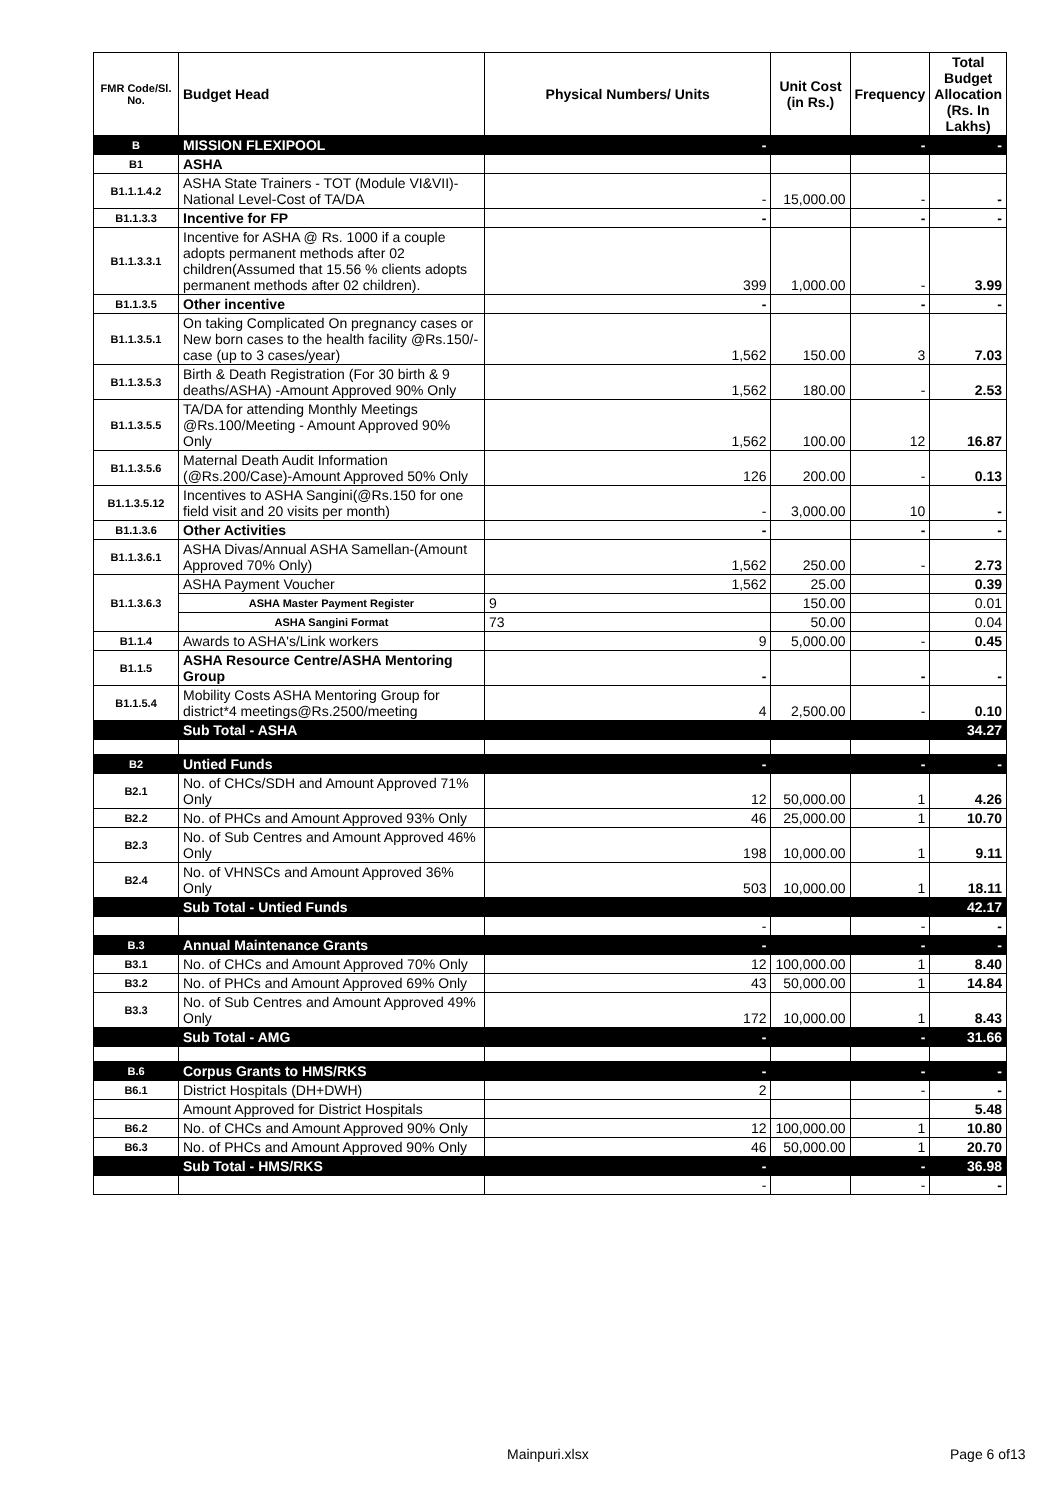| FMR Code/Sl. No. | Budget Head | Physical Numbers/ Units | Unit Cost (in Rs.) | Frequency | Total Budget Allocation (Rs. In Lakhs) |
| --- | --- | --- | --- | --- | --- |
| B | MISSION FLEXIPOOL | - | | - | - |
| B1 | ASHA | | | | |
| B1.1.1.4.2 | ASHA State Trainers - TOT (Module VI&VII)-National Level-Cost of TA/DA | - | 15,000.00 | - | - |
| B1.1.3.3 | Incentive for FP | - | | - | - |
| B1.1.3.3.1 | Incentive for ASHA @ Rs. 1000 if a couple adopts permanent methods after 02 children(Assumed that 15.56 % clients adopts permanent methods after 02 children). | 399 | 1,000.00 | - | 3.99 |
| B1.1.3.5 | Other incentive | - | | - | - |
| B1.1.3.5.1 | On taking Complicated On pregnancy cases or New born cases to the health facility @Rs.150/- case (up to 3 cases/year) | 1,562 | 150.00 | 3 | 7.03 |
| B1.1.3.5.3 | Birth & Death Registration (For 30 birth & 9 deaths/ASHA) -Amount Approved 90% Only | 1,562 | 180.00 | - | 2.53 |
| B1.1.3.5.5 | TA/DA for attending Monthly Meetings @Rs.100/Meeting - Amount Approved 90% Only | 1,562 | 100.00 | 12 | 16.87 |
| B1.1.3.5.6 | Maternal Death Audit Information (@Rs.200/Case)-Amount Approved 50% Only | 126 | 200.00 | - | 0.13 |
| B1.1.3.5.12 | Incentives to ASHA Sangini(@Rs.150 for one field visit and 20 visits per month) | - | 3,000.00 | 10 | - |
| B1.1.3.6 | Other Activities | - | | - | - |
| B1.1.3.6.1 | ASHA Divas/Annual ASHA Samellan-(Amount Approved 70% Only) | 1,562 | 250.00 | - | 2.73 |
| B1.1.3.6.3 | ASHA Payment Voucher | 1,562 | 25.00 | | 0.39 |
| | ASHA Master Payment Register | 9 | 150.00 | | 0.01 |
| | ASHA Sangini Format | 73 | 50.00 | | 0.04 |
| B1.1.4 | Awards to ASHA's/Link workers | 9 | 5,000.00 | - | 0.45 |
| B1.1.5 | ASHA Resource Centre/ASHA Mentoring Group | - | | - | - |
| B1.1.5.4 | Mobility Costs ASHA Mentoring Group for district*4 meetings@Rs.2500/meeting | 4 | 2,500.00 | - | 0.10 |
| | Sub Total - ASHA | | | | 34.27 |
| B2 | Untied Funds | - | | - | - |
| B2.1 | No. of CHCs/SDH and Amount Approved 71% Only | 12 | 50,000.00 | 1 | 4.26 |
| B2.2 | No. of PHCs and Amount Approved 93% Only | 46 | 25,000.00 | 1 | 10.70 |
| B2.3 | No. of Sub Centres and Amount Approved 46% Only | 198 | 10,000.00 | 1 | 9.11 |
| B2.4 | No. of VHNSCs and Amount Approved 36% Only | 503 | 10,000.00 | 1 | 18.11 |
| | Sub Total - Untied Funds | | | | 42.17 |
| | | - | | - | - |
| B.3 | Annual Maintenance Grants | - | | - | - |
| B3.1 | No. of CHCs and Amount Approved 70% Only | 12 | 100,000.00 | 1 | 8.40 |
| B3.2 | No. of PHCs and Amount Approved 69% Only | 43 | 50,000.00 | 1 | 14.84 |
| B3.3 | No. of Sub Centres and Amount Approved 49% Only | 172 | 10,000.00 | 1 | 8.43 |
| | Sub Total - AMG | - | | - | 31.66 |
| B.6 | Corpus Grants to HMS/RKS | - | | - | - |
| B6.1 | District Hospitals (DH+DWH) | 2 | | - | - |
| | Amount Approved for District Hospitals | | | | 5.48 |
| B6.2 | No. of CHCs and Amount Approved 90% Only | 12 | 100,000.00 | 1 | 10.80 |
| B6.3 | No. of PHCs and Amount Approved 90% Only | 46 | 50,000.00 | 1 | 20.70 |
| | Sub Total - HMS/RKS | - | | - | 36.98 |
| | | - | | - | - |
Mainpuri.xlsx Page 6 of13